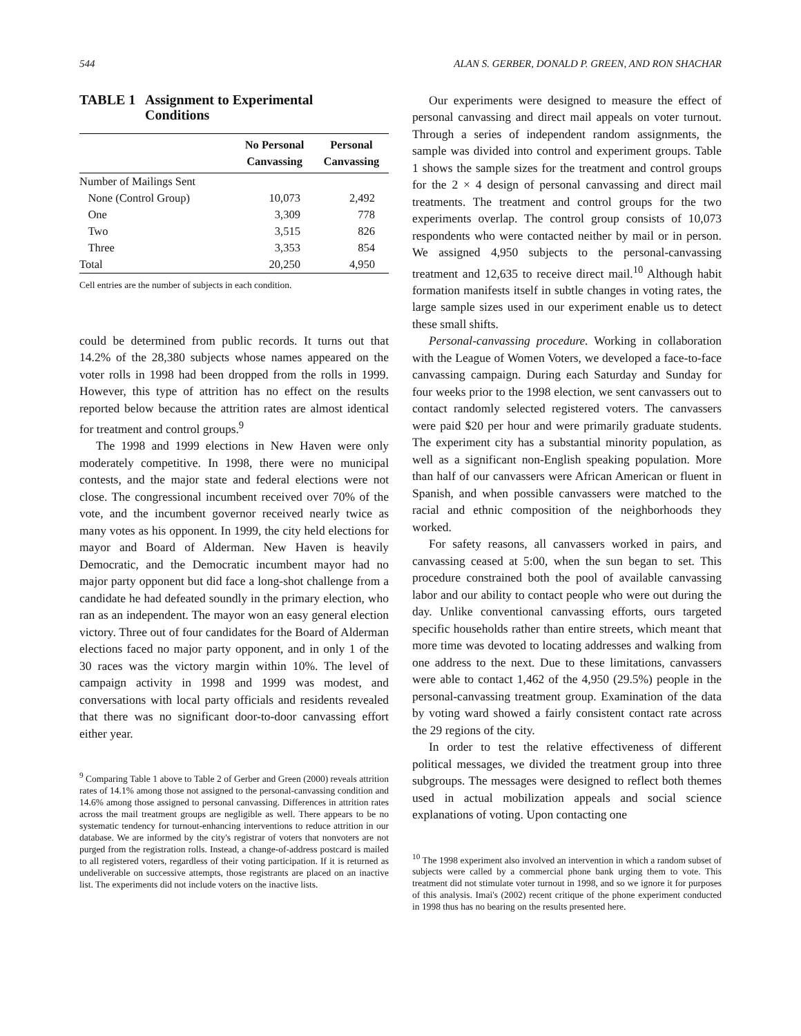544 ALAN S. GERBER, DONALD P. GREEN, AND RON SHACHAR
TABLE 1 Assignment to Experimental
Conditions
| | No Personal Canvassing | Personal Canvassing |
| --- | --- | --- |
| Number of Mailings Sent | | |
| None (Control Group) | 10,073 | 2,492 |
| One | 3,309 | 778 |
| Two | 3,515 | 826 |
| Three | 3,353 | 854 |
| Total | 20,250 | 4,950 |
Cell entries are the number of subjects in each condition.
could be determined from public records. It turns out that 14.2% of the 28,380 subjects whose names appeared on the voter rolls in 1998 had been dropped from the rolls in 1999. However, this type of attrition has no effect on the results reported below because the attrition rates are almost identical for treatment and control groups.<sup>9</sup>
The 1998 and 1999 elections in New Haven were only moderately competitive. In 1998, there were no municipal contests, and the major state and federal elections were not close. The congressional incumbent received over 70% of the vote, and the incumbent governor received nearly twice as many votes as his opponent. In 1999, the city held elections for mayor and Board of Alderman. New Haven is heavily Democratic, and the Democratic incumbent mayor had no major party opponent but did face a long-shot challenge from a candidate he had defeated soundly in the primary election, who ran as an independent. The mayor won an easy general election victory. Three out of four candidates for the Board of Alderman elections faced no major party opponent, and in only 1 of the 30 races was the victory margin within 10%. The level of campaign activity in 1998 and 1999 was modest, and conversations with local party officials and residents revealed that there was no significant door-to-door canvassing effort either year.
<sup>9</sup> Comparing Table 1 above to Table 2 of Gerber and Green (2000) reveals attrition rates of 14.1% among those not assigned to the personal-canvassing condition and 14.6% among those assigned to personal canvassing. Differences in attrition rates across the mail treatment groups are negligible as well. There appears to be no systematic tendency for turnout-enhancing interventions to reduce attrition in our database. We are informed by the city's registrar of voters that nonvoters are not purged from the registration rolls. Instead, a change-of-address postcard is mailed to all registered voters, regardless of their voting participation. If it is returned as undeliverable on successive attempts, those registrants are placed on an inactive list. The experiments did not include voters on the inactive lists.
Our experiments were designed to measure the effect of personal canvassing and direct mail appeals on voter turnout. Through a series of independent random assignments, the sample was divided into control and experiment groups. Table 1 shows the sample sizes for the treatment and control groups for the 2 × 4 design of personal canvassing and direct mail treatments. The treatment and control groups for the two experiments overlap. The control group consists of 10,073 respondents who were contacted neither by mail or in person. We assigned 4,950 subjects to the personal-canvassing treatment and 12,635 to receive direct mail.<sup>10</sup> Although habit formation manifests itself in subtle changes in voting rates, the large sample sizes used in our experiment enable us to detect these small shifts.
Personal-canvassing procedure. Working in collaboration with the League of Women Voters, we developed a face-to-face canvassing campaign. During each Saturday and Sunday for four weeks prior to the 1998 election, we sent canvassers out to contact randomly selected registered voters. The canvassers were paid $20 per hour and were primarily graduate students. The experiment city has a substantial minority population, as well as a significant non-English speaking population. More than half of our canvassers were African American or fluent in Spanish, and when possible canvassers were matched to the racial and ethnic composition of the neighborhoods they worked.
For safety reasons, all canvassers worked in pairs, and canvassing ceased at 5:00, when the sun began to set. This procedure constrained both the pool of available canvassing labor and our ability to contact people who were out during the day. Unlike conventional canvassing efforts, ours targeted specific households rather than entire streets, which meant that more time was devoted to locating addresses and walking from one address to the next. Due to these limitations, canvassers were able to contact 1,462 of the 4,950 (29.5%) people in the personal-canvassing treatment group. Examination of the data by voting ward showed a fairly consistent contact rate across the 29 regions of the city.
In order to test the relative effectiveness of different political messages, we divided the treatment group into three subgroups. The messages were designed to reflect both themes used in actual mobilization appeals and social science explanations of voting. Upon contacting one
<sup>10</sup> The 1998 experiment also involved an intervention in which a random subset of subjects were called by a commercial phone bank urging them to vote. This treatment did not stimulate voter turnout in 1998, and so we ignore it for purposes of this analysis. Imai's (2002) recent critique of the phone experiment conducted in 1998 thus has no bearing on the results presented here.